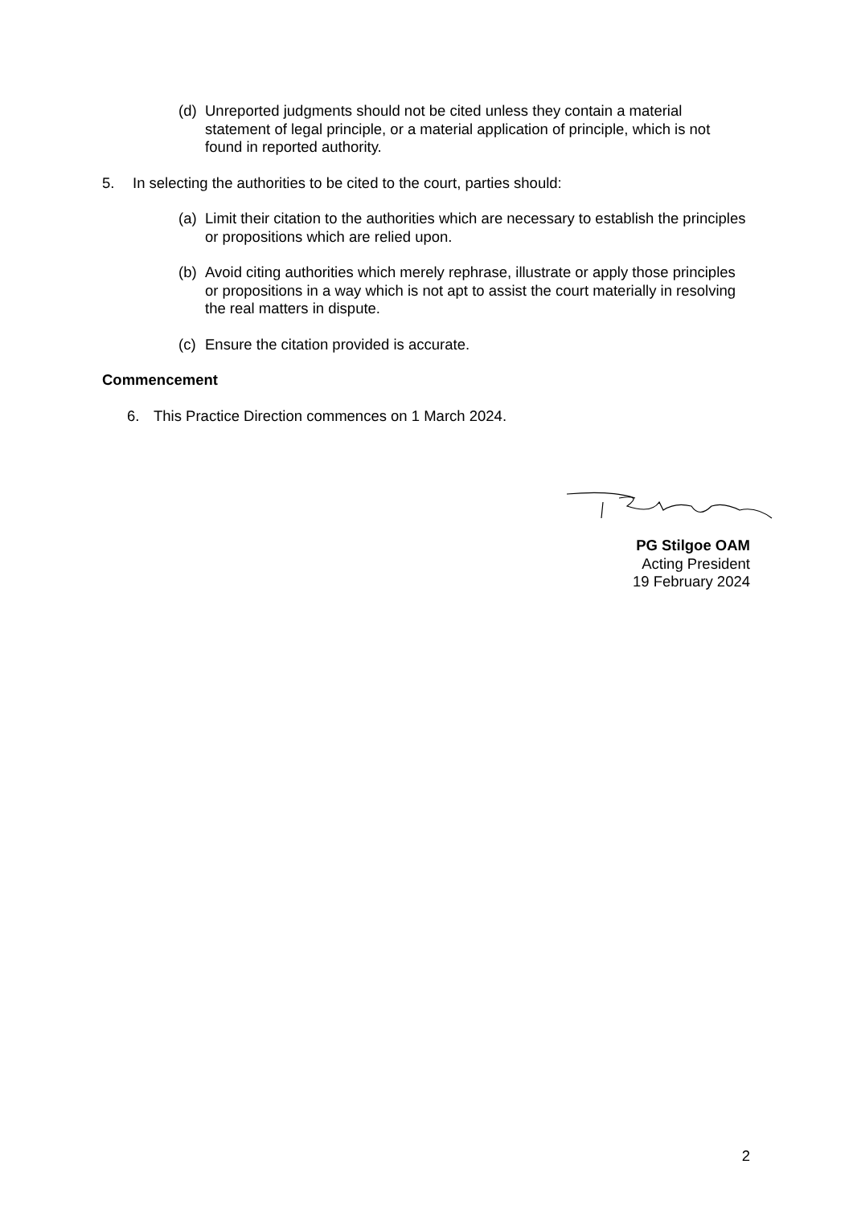(d) Unreported judgments should not be cited unless they contain a material statement of legal principle, or a material application of principle, which is not found in reported authority.
5. In selecting the authorities to be cited to the court, parties should:
(a) Limit their citation to the authorities which are necessary to establish the principles or propositions which are relied upon.
(b) Avoid citing authorities which merely rephrase, illustrate or apply those principles or propositions in a way which is not apt to assist the court materially in resolving the real matters in dispute.
(c) Ensure the citation provided is accurate.
Commencement
6. This Practice Direction commences on 1 March 2024.
PG Stilgoe OAM
Acting President
19 February 2024
2